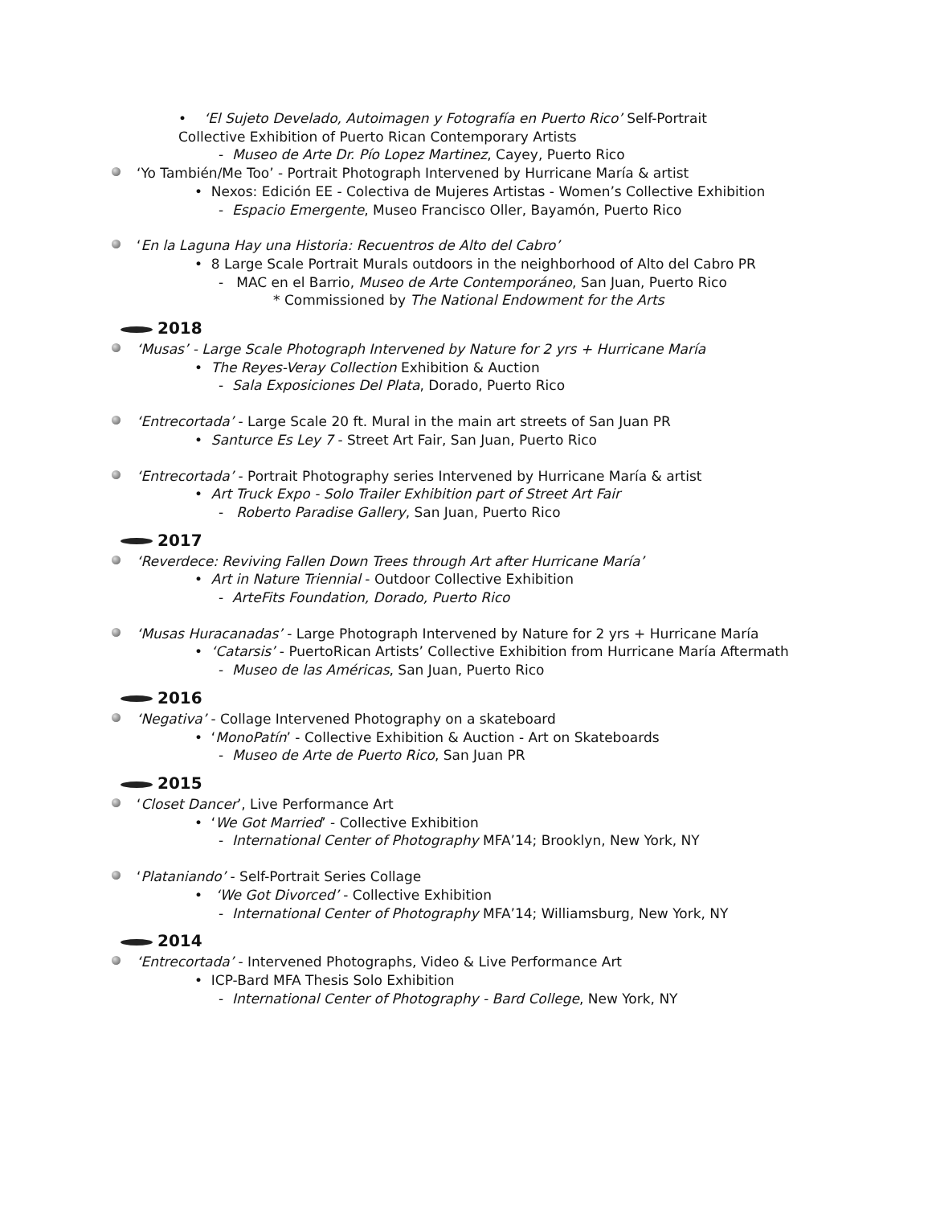• ‘El Sujeto Develado, Autoimagen y Fotografía en Puerto Rico’ Self-Portrait
Collective Exhibition of Puerto Rican Contemporary Artists
- Museo de Arte Dr. Pío Lopez Martinez, Cayey, Puerto Rico
‘Yo También/Me Too’ - Portrait Photograph Intervened by Hurricane María & artist
• Nexos: Edición EE - Colectiva de Mujeres Artistas - Women’s Collective Exhibition
- Espacio Emergente, Museo Francisco Oller, Bayamón, Puerto Rico
‘En la Laguna Hay una Historia: Recuentros de Alto del Cabro’
• 8 Large Scale Portrait Murals outdoors in the neighborhood of Alto del Cabro PR
- MAC en el Barrio, Museo de Arte Contemporáneo, San Juan, Puerto Rico
* Commissioned by The National Endowment for the Arts
2018
‘Musas’ - Large Scale Photograph Intervened by Nature for 2 yrs + Hurricane María
• The Reyes-Veray Collection Exhibition & Auction
- Sala Exposiciones Del Plata, Dorado, Puerto Rico
‘Entrecortada’ - Large Scale 20 ft. Mural in the main art streets of San Juan PR
• Santurce Es Ley 7 - Street Art Fair, San Juan, Puerto Rico
‘Entrecortada’ - Portrait Photography series Intervened by Hurricane María & artist
• Art Truck Expo - Solo Trailer Exhibition part of Street Art Fair
- Roberto Paradise Gallery, San Juan, Puerto Rico
2017
‘Reverdece: Reviving Fallen Down Trees through Art after Hurricane María’
• Art in Nature Triennial - Outdoor Collective Exhibition
- ArteFits Foundation, Dorado, Puerto Rico
‘Musas Huracanadas’ - Large Photograph Intervened by Nature for 2 yrs + Hurricane María
• ‘Catarsis’ - PuertoRican Artists’ Collective Exhibition from Hurricane María Aftermath
- Museo de las Américas, San Juan, Puerto Rico
2016
‘Negativa’ - Collage Intervened Photography on a skateboard
• ‘MonoPatín’ - Collective Exhibition & Auction - Art on Skateboards
- Museo de Arte de Puerto Rico, San Juan PR
2015
‘Closet Dancer’, Live Performance Art
• ‘We Got Married’ - Collective Exhibition
- International Center of Photography MFA’14; Brooklyn, New York, NY
‘Plataniando’ - Self-Portrait Series Collage
• ‘We Got Divorced’ - Collective Exhibition
- International Center of Photography MFA’14; Williamsburg, New York, NY
2014
‘Entrecortada’ - Intervened Photographs, Video & Live Performance Art
• ICP-Bard MFA Thesis Solo Exhibition
- International Center of Photography - Bard College, New York, NY